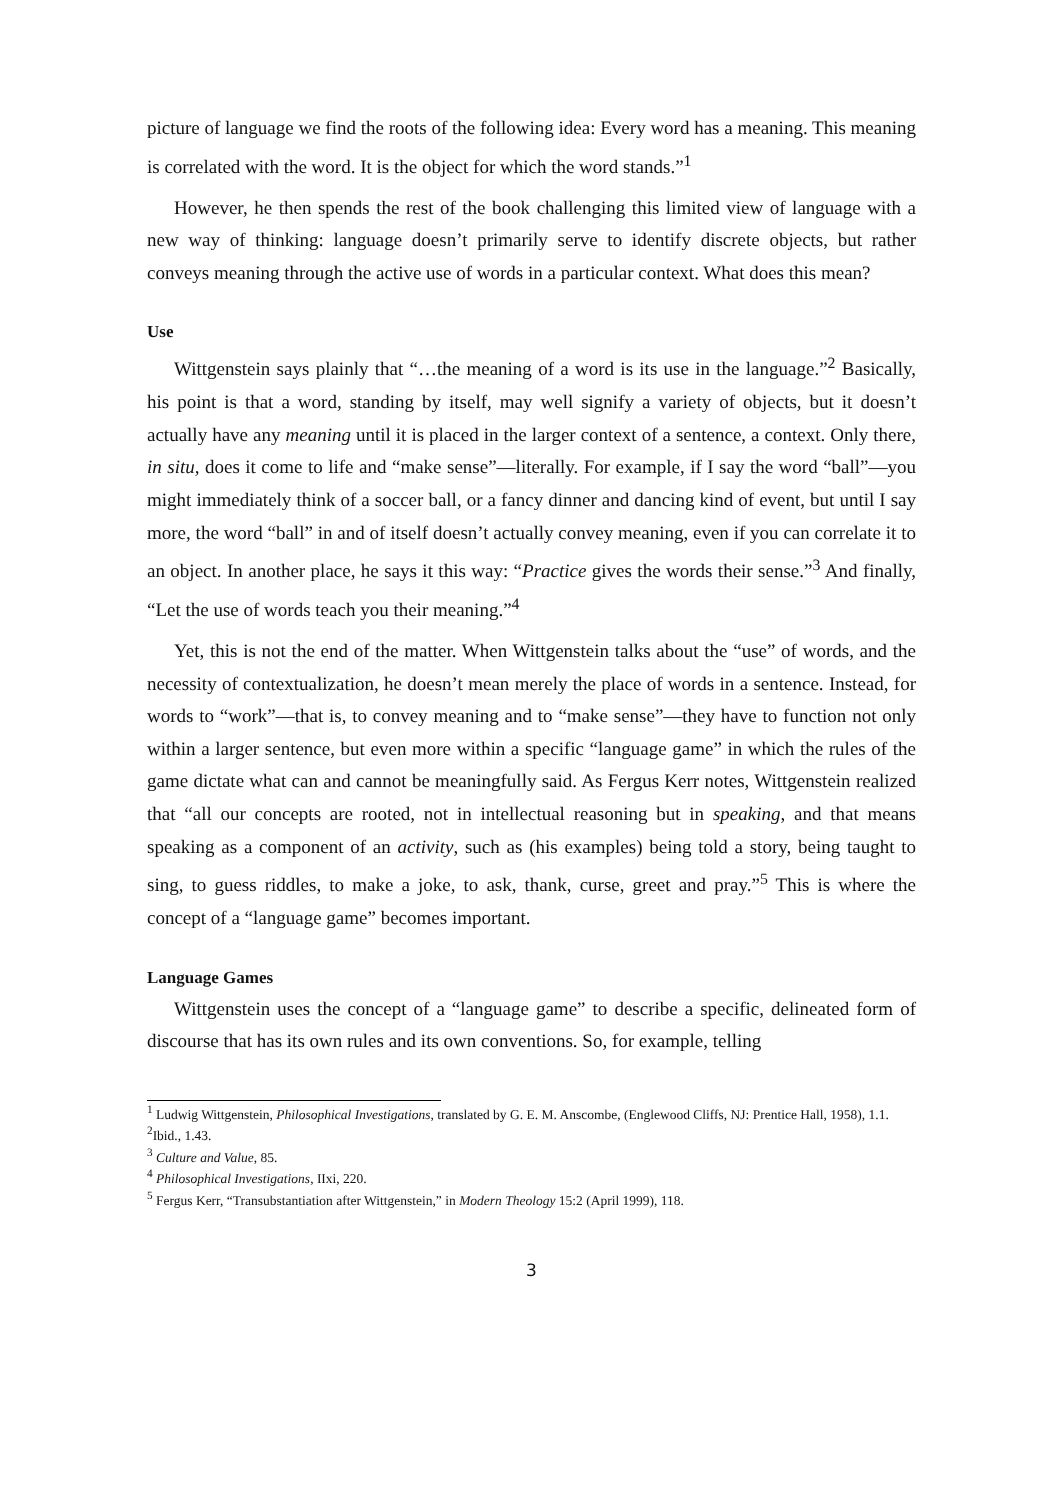picture of language we find the roots of the following idea: Every word has a meaning. This meaning is correlated with the word. It is the object for which the word stands.”<sup>1</sup>
However, he then spends the rest of the book challenging this limited view of language with a new way of thinking: language doesn’t primarily serve to identify discrete objects, but rather conveys meaning through the active use of words in a particular context. What does this mean?
Use
Wittgenstein says plainly that “…the meaning of a word is its use in the language.”<sup>2</sup> Basically, his point is that a word, standing by itself, may well signify a variety of objects, but it doesn’t actually have any meaning until it is placed in the larger context of a sentence, a context. Only there, in situ, does it come to life and “make sense”—literally. For example, if I say the word “ball”—you might immediately think of a soccer ball, or a fancy dinner and dancing kind of event, but until I say more, the word “ball” in and of itself doesn’t actually convey meaning, even if you can correlate it to an object. In another place, he says it this way: “Practice gives the words their sense.”<sup>3</sup> And finally, “Let the use of words teach you their meaning.”<sup>4</sup>
Yet, this is not the end of the matter. When Wittgenstein talks about the “use” of words, and the necessity of contextualization, he doesn’t mean merely the place of words in a sentence. Instead, for words to “work”—that is, to convey meaning and to “make sense”—they have to function not only within a larger sentence, but even more within a specific “language game” in which the rules of the game dictate what can and cannot be meaningfully said. As Fergus Kerr notes, Wittgenstein realized that “all our concepts are rooted, not in intellectual reasoning but in speaking, and that means speaking as a component of an activity, such as (his examples) being told a story, being taught to sing, to guess riddles, to make a joke, to ask, thank, curse, greet and pray.”<sup>5</sup> This is where the concept of a “language game” becomes important.
Language Games
Wittgenstein uses the concept of a “language game” to describe a specific, delineated form of discourse that has its own rules and its own conventions. So, for example, telling
<sup>1</sup> Ludwig Wittgenstein, Philosophical Investigations, translated by G. E. M. Anscombe, (Englewood Cliffs, NJ: Prentice Hall, 1958), 1.1.
<sup>2</sup> Ibid., 1.43.
<sup>3</sup> Culture and Value, 85.
<sup>4</sup> Philosophical Investigations, IIxi, 220.
<sup>5</sup> Fergus Kerr, “Transubstantiation after Wittgenstein,” in Modern Theology 15:2 (April 1999), 118.
3